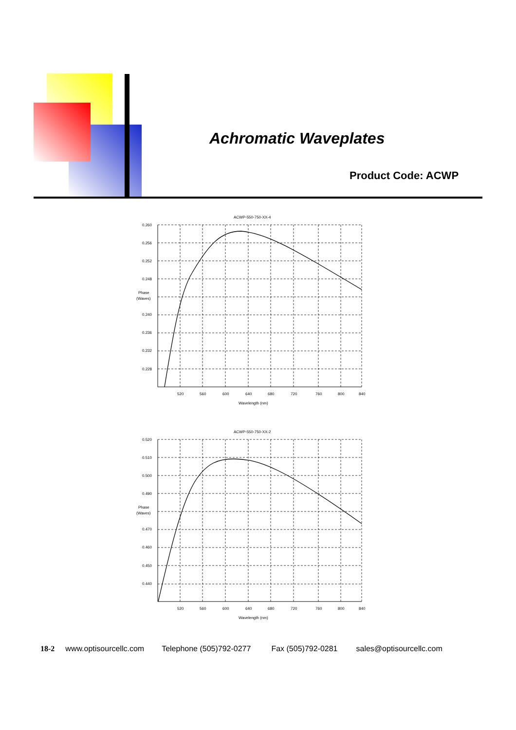Achromatic Waveplates
Product Code: ACWP
ACWP-550-750-XX-4
0.260
0.256
0.252
0.248
Phase
(Waves)
0.240
0.236
0.232
0.228
520
560
600
640
680
720
760
800
840
Wavelength (nm)
ACWP-550-750-XX-2
0.520
0.510
0.500
0.490
Phase
(Waves)
0.470
0.460
0.450
0.440
520
560
600
640
680
720
760
800
840
Wavelength (nm)
18-2 www.optisourcellc.com Telephone (505)792-0277 Fax (505)792-0281 sales@optisourcellc.com